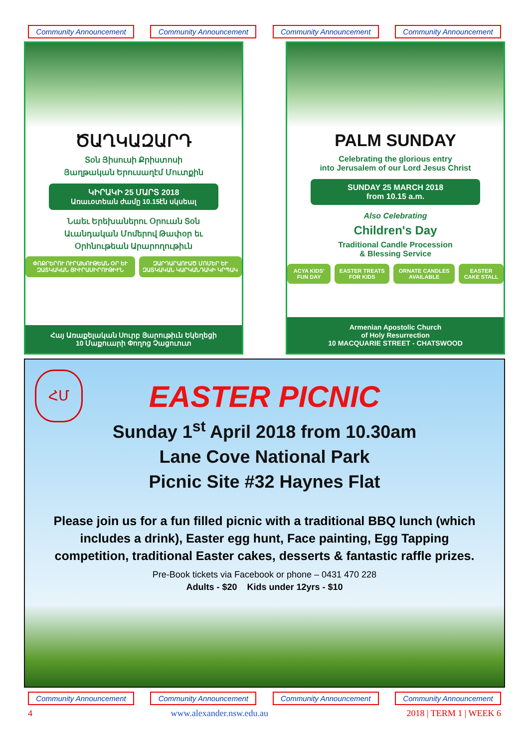Community Announcement
Community Announcement
Community Announcement
Community Announcement
ԾԱՂԿԱԶԱՐԴ
Տօն Յիսուսի Քրիստոսի
Յաղթական Երուսաղէմ Մուտքին
ԿԻՐԱԿԻ 25 ՄԱՐՏ 2018
Առաւօտեան ժամը 10.15էն սկսեալ
Նաեւ Երեխաներու Օրուան Տօն
Աւանդական Մոմերով Թափօր եւ
Օրհնութեան Արարողութիւն
ՓՈՔՐԵՐՈՒ ՈՒՐԱԽՈՒԹԵԱՆ ՕՐ ԵՒ ԶԱՏԿԱԿԱՆ ՅԻՒՐԱՍԻՐՈՒԹԻՒՆ
ԶԱՐԴԱՐԱՈՒԱԾ ՄՈՄԵՐ ԵՒ ԶԱՏԿԱԿԱՆ ԿԱՐԿԱՆԴԱԿԻ ԿՐՊԱԿ
Հայ Առաքելական Սուրբ Յարութիւն Եկեղեցի
10 Մաքուարի Փողոց Չացուուտ
PALM SUNDAY
Celebrating the glorious entry
into Jerusalem of our Lord Jesus Christ
SUNDAY 25 MARCH 2018
from 10.15 a.m.
Also Celebrating
Children's Day
Traditional Candle Procession
& Blessing Service
ACYA KIDS' FUN DAY EASTER TREATS FOR KIDS ORNATE CANDLES AVAILABLE EASTER CAKE STALL
Armenian Apostolic Church
of Holy Resurrection
10 MACQUARIE STREET - CHATSWOOD
ՀՄ
EASTER PICNIC
Sunday 1<sup>st</sup> April 2018 from 10.30am
Lane Cove National Park
Picnic Site #32 Haynes Flat
Please join us for a fun filled picnic with a traditional BBQ lunch (which includes a drink), Easter egg hunt, Face painting, Egg Tapping competition, traditional Easter cakes, desserts & fantastic raffle prizes.
Pre-Book tickets via Facebook or phone – 0431 470 228
Adults - $20 Kids under 12yrs - $10
Community Announcement
Community Announcement
Community Announcement
Community Announcement
4 www.alexander.nsw.edu.au 2018 | TERM 1 | WEEK 6